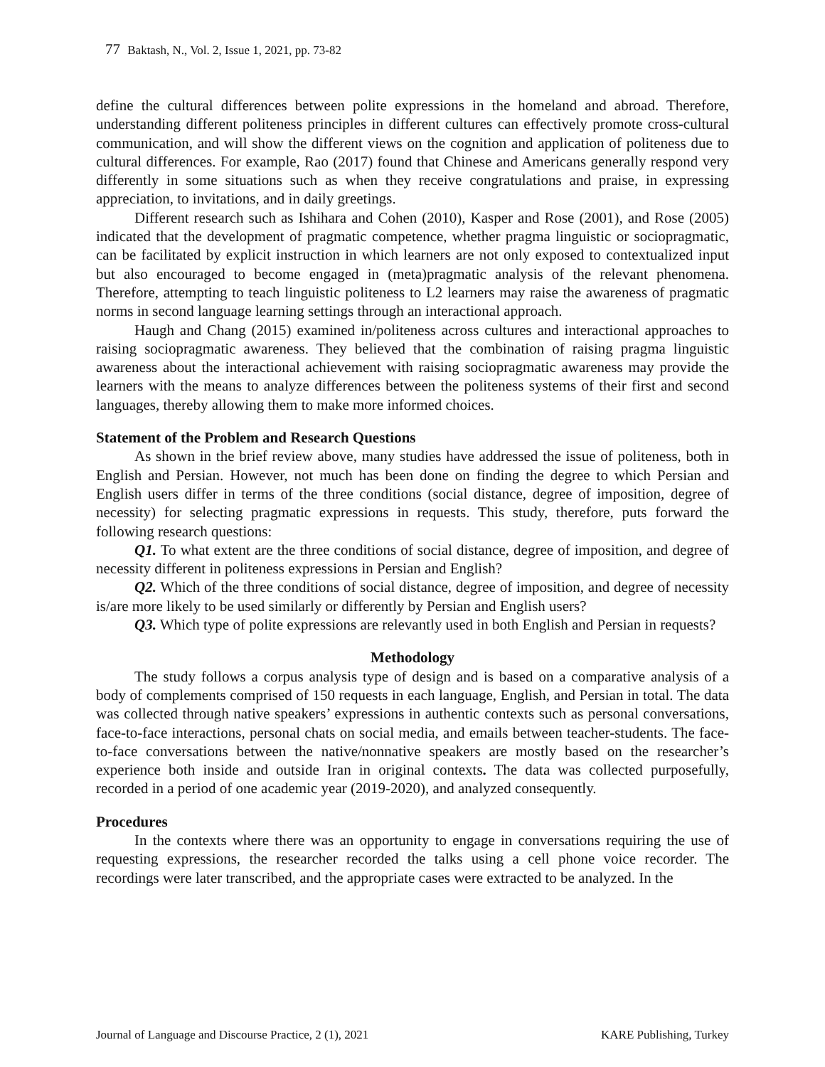77 Baktash, N., Vol. 2, Issue 1, 2021, pp. 73-82
define the cultural differences between polite expressions in the homeland and abroad. Therefore, understanding different politeness principles in different cultures can effectively promote cross-cultural communication, and will show the different views on the cognition and application of politeness due to cultural differences. For example, Rao (2017) found that Chinese and Americans generally respond very differently in some situations such as when they receive congratulations and praise, in expressing appreciation, to invitations, and in daily greetings.
Different research such as Ishihara and Cohen (2010), Kasper and Rose (2001), and Rose (2005) indicated that the development of pragmatic competence, whether pragma linguistic or sociopragmatic, can be facilitated by explicit instruction in which learners are not only exposed to contextualized input but also encouraged to become engaged in (meta)pragmatic analysis of the relevant phenomena. Therefore, attempting to teach linguistic politeness to L2 learners may raise the awareness of pragmatic norms in second language learning settings through an interactional approach.
Haugh and Chang (2015) examined in/politeness across cultures and interactional approaches to raising sociopragmatic awareness. They believed that the combination of raising pragma linguistic awareness about the interactional achievement with raising sociopragmatic awareness may provide the learners with the means to analyze differences between the politeness systems of their first and second languages, thereby allowing them to make more informed choices.
Statement of the Problem and Research Questions
As shown in the brief review above, many studies have addressed the issue of politeness, both in English and Persian. However, not much has been done on finding the degree to which Persian and English users differ in terms of the three conditions (social distance, degree of imposition, degree of necessity) for selecting pragmatic expressions in requests. This study, therefore, puts forward the following research questions:
Q1. To what extent are the three conditions of social distance, degree of imposition, and degree of necessity different in politeness expressions in Persian and English?
Q2. Which of the three conditions of social distance, degree of imposition, and degree of necessity is/are more likely to be used similarly or differently by Persian and English users?
Q3. Which type of polite expressions are relevantly used in both English and Persian in requests?
Methodology
The study follows a corpus analysis type of design and is based on a comparative analysis of a body of complements comprised of 150 requests in each language, English, and Persian in total. The data was collected through native speakers’ expressions in authentic contexts such as personal conversations, face-to-face interactions, personal chats on social media, and emails between teacher-students. The face-to-face conversations between the native/nonnative speakers are mostly based on the researcher’s experience both inside and outside Iran in original contexts. The data was collected purposefully, recorded in a period of one academic year (2019-2020), and analyzed consequently.
Procedures
In the contexts where there was an opportunity to engage in conversations requiring the use of requesting expressions, the researcher recorded the talks using a cell phone voice recorder. The recordings were later transcribed, and the appropriate cases were extracted to be analyzed. In the
Journal of Language and Discourse Practice, 2 (1), 2021 KARE Publishing, Turkey